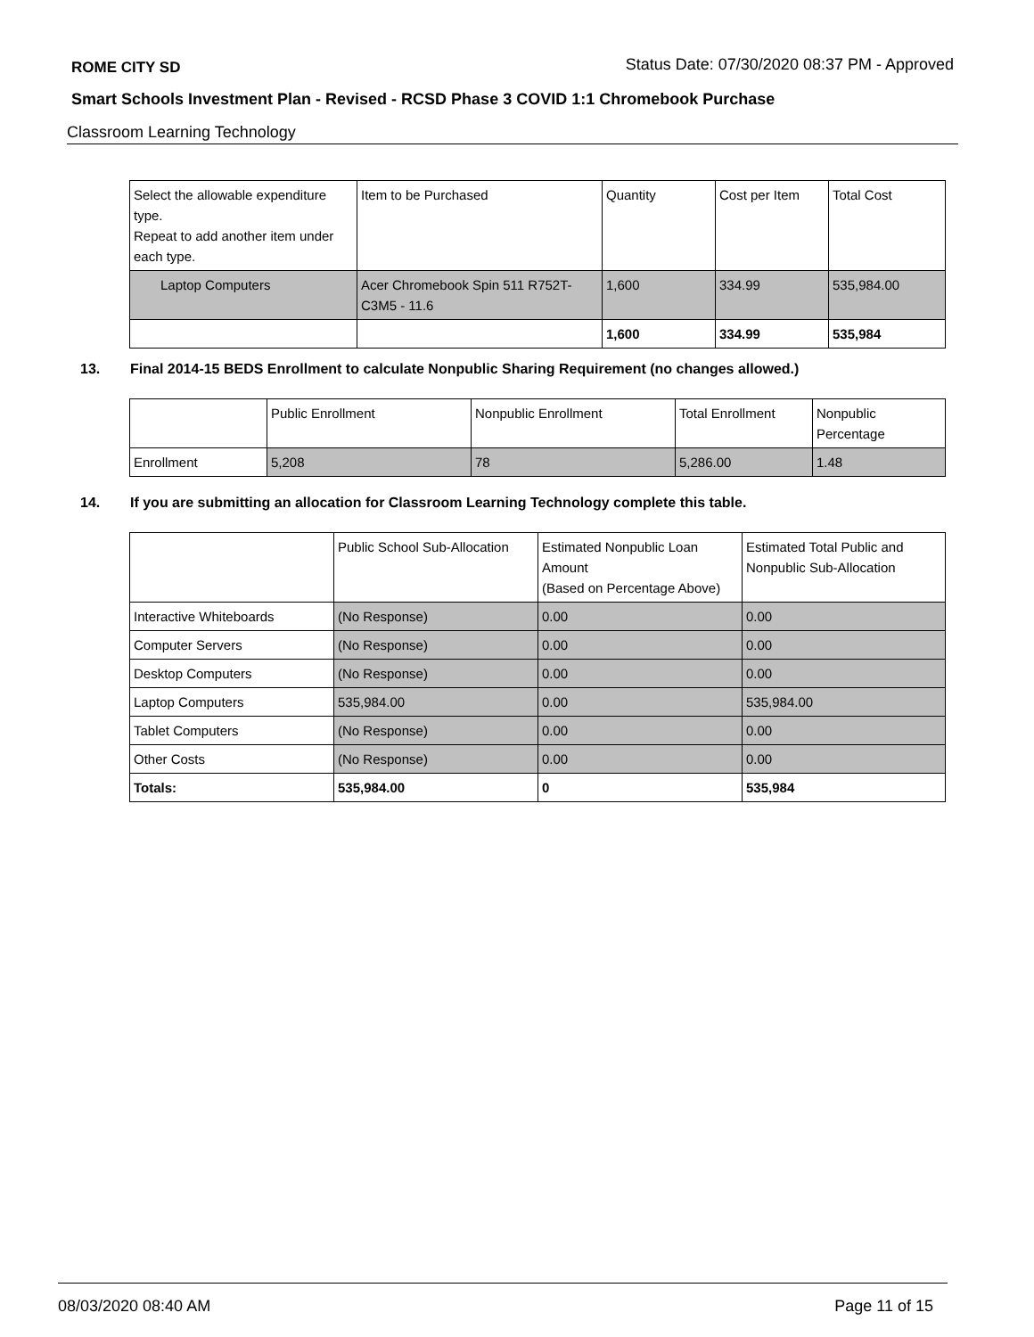ROME CITY SD Status Date: 07/30/2020 08:37 PM - Approved
Smart Schools Investment Plan - Revised - RCSD Phase 3 COVID 1:1 Chromebook Purchase
Classroom Learning Technology
| Select the allowable expenditure type. Repeat to add another item under each type. | Item to be Purchased | Quantity | Cost per Item | Total Cost |
| Laptop Computers | Acer Chromebook Spin 511 R752T-C3M5 - 11.6 | 1,600 | 334.99 | 535,984.00 |
| | | 1,600 | 334.99 | 535,984 |
13. Final 2014-15 BEDS Enrollment to calculate Nonpublic Sharing Requirement (no changes allowed.)
| | Public Enrollment | Nonpublic Enrollment | Total Enrollment | Nonpublic Percentage |
| Enrollment | 5,208 | 78 | 5,286.00 | 1.48 |
14. If you are submitting an allocation for Classroom Learning Technology complete this table.
| | Public School Sub-Allocation | Estimated Nonpublic Loan Amount (Based on Percentage Above) | Estimated Total Public and Nonpublic Sub-Allocation |
| Interactive Whiteboards | (No Response) | 0.00 | 0.00 |
| Computer Servers | (No Response) | 0.00 | 0.00 |
| Desktop Computers | (No Response) | 0.00 | 0.00 |
| Laptop Computers | 535,984.00 | 0.00 | 535,984.00 |
| Tablet Computers | (No Response) | 0.00 | 0.00 |
| Other Costs | (No Response) | 0.00 | 0.00 |
| Totals: | 535,984.00 | 0 | 535,984 |
08/03/2020 08:40 AM Page 11 of 15